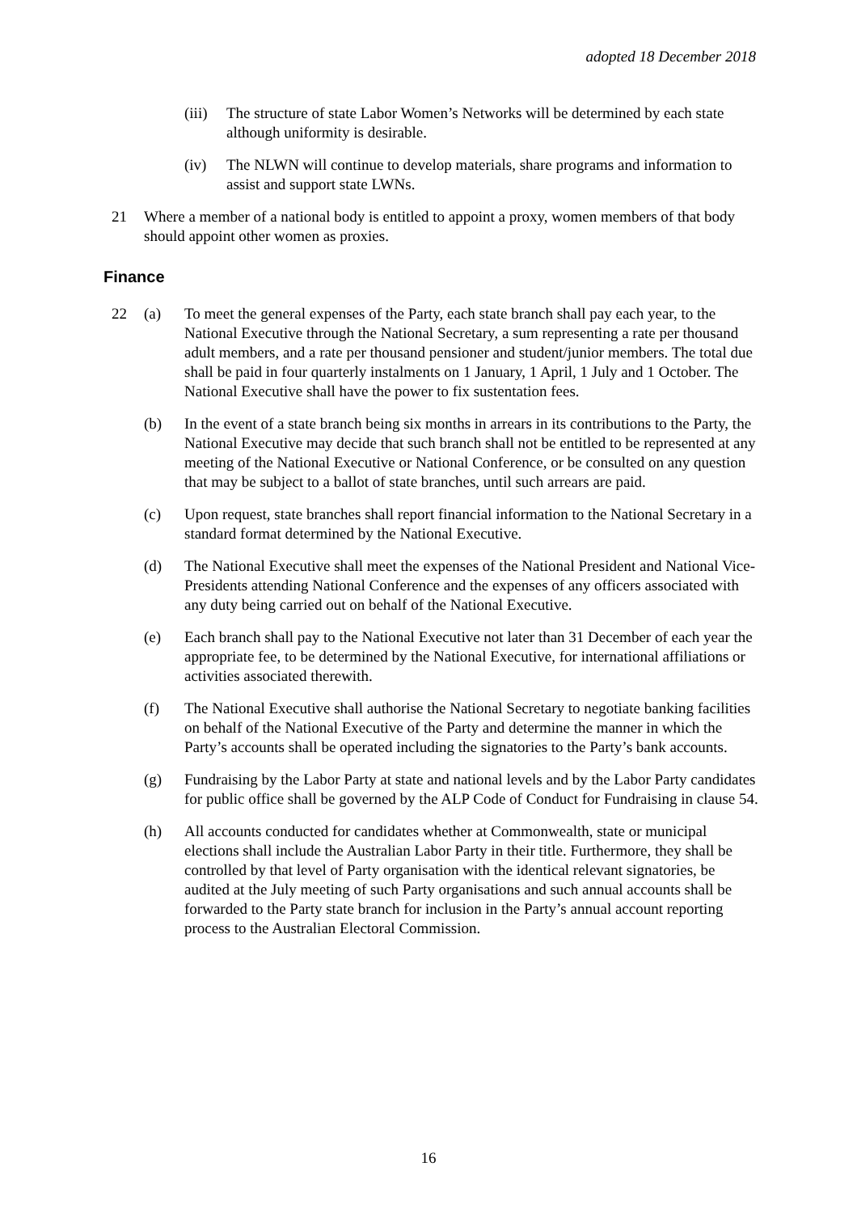adopted 18 December 2018
(iii) The structure of state Labor Women’s Networks will be determined by each state although uniformity is desirable.
(iv) The NLWN will continue to develop materials, share programs and information to assist and support state LWNs.
21 Where a member of a national body is entitled to appoint a proxy, women members of that body should appoint other women as proxies.
Finance
22 (a) To meet the general expenses of the Party, each state branch shall pay each year, to the National Executive through the National Secretary, a sum representing a rate per thousand adult members, and a rate per thousand pensioner and student/junior members. The total due shall be paid in four quarterly instalments on 1 January, 1 April, 1 July and 1 October. The National Executive shall have the power to fix sustentation fees.
(b) In the event of a state branch being six months in arrears in its contributions to the Party, the National Executive may decide that such branch shall not be entitled to be represented at any meeting of the National Executive or National Conference, or be consulted on any question that may be subject to a ballot of state branches, until such arrears are paid.
(c) Upon request, state branches shall report financial information to the National Secretary in a standard format determined by the National Executive.
(d) The National Executive shall meet the expenses of the National President and National Vice-Presidents attending National Conference and the expenses of any officers associated with any duty being carried out on behalf of the National Executive.
(e) Each branch shall pay to the National Executive not later than 31 December of each year the appropriate fee, to be determined by the National Executive, for international affiliations or activities associated therewith.
(f) The National Executive shall authorise the National Secretary to negotiate banking facilities on behalf of the National Executive of the Party and determine the manner in which the Party’s accounts shall be operated including the signatories to the Party’s bank accounts.
(g) Fundraising by the Labor Party at state and national levels and by the Labor Party candidates for public office shall be governed by the ALP Code of Conduct for Fundraising in clause 54.
(h) All accounts conducted for candidates whether at Commonwealth, state or municipal elections shall include the Australian Labor Party in their title. Furthermore, they shall be controlled by that level of Party organisation with the identical relevant signatories, be audited at the July meeting of such Party organisations and such annual accounts shall be forwarded to the Party state branch for inclusion in the Party’s annual account reporting process to the Australian Electoral Commission.
16